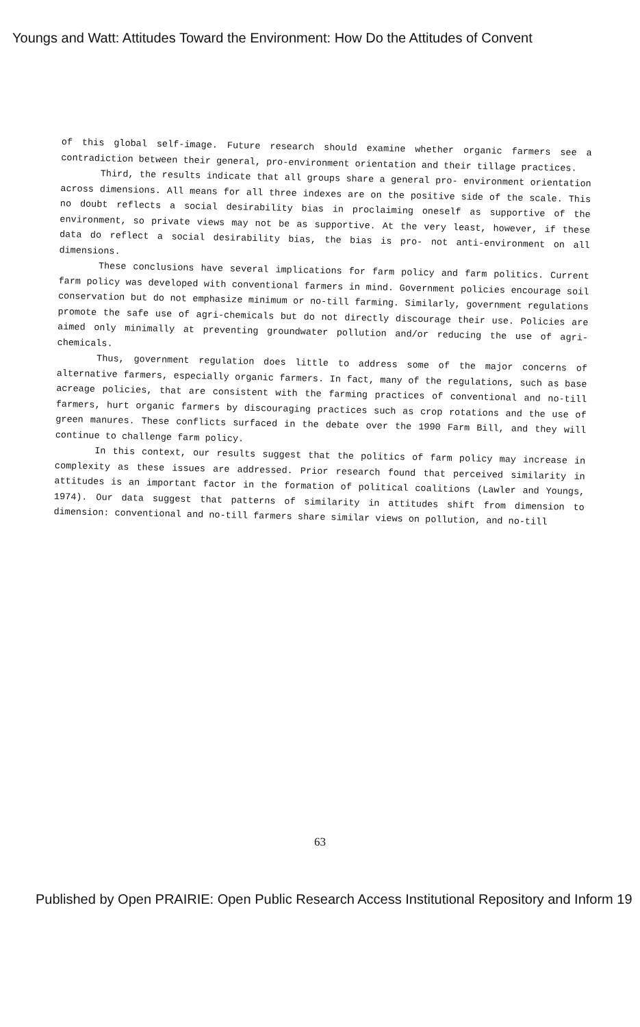Youngs and Watt: Attitudes Toward the Environment: How Do the Attitudes of Convent
of this global self-image. Future research should examine whether organic farmers see a contradiction between their general, pro-environment orientation and their tillage practices.
Third, the results indicate that all groups share a general pro- environment orientation across dimensions. All means for all three indexes are on the positive side of the scale. This no doubt reflects a social desirability bias in proclaiming oneself as supportive of the environment, so private views may not be as supportive. At the very least, however, if these data do reflect a social desirability bias, the bias is pro- not anti-environment on all dimensions.
These conclusions have several implications for farm policy and farm politics. Current farm policy was developed with conventional farmers in mind. Government policies encourage soil conservation but do not emphasize minimum or no-till farming. Similarly, government regulations promote the safe use of agri-chemicals but do not directly discourage their use. Policies are aimed only minimally at preventing groundwater pollution and/or reducing the use of agri-chemicals.
Thus, government regulation does little to address some of the major concerns of alternative farmers, especially organic farmers. In fact, many of the regulations, such as base acreage policies, that are consistent with the farming practices of conventional and no-till farmers, hurt organic farmers by discouraging practices such as crop rotations and the use of green manures. These conflicts surfaced in the debate over the 1990 Farm Bill, and they will continue to challenge farm policy.
In this context, our results suggest that the politics of farm policy may increase in complexity as these issues are addressed. Prior research found that perceived similarity in attitudes is an important factor in the formation of political coalitions (Lawler and Youngs, 1974). Our data suggest that patterns of similarity in attitudes shift from dimension to dimension: conventional and no-till farmers share similar views on pollution, and no-till
63
Published by Open PRAIRIE: Open Public Research Access Institutional Repository and Inform 19